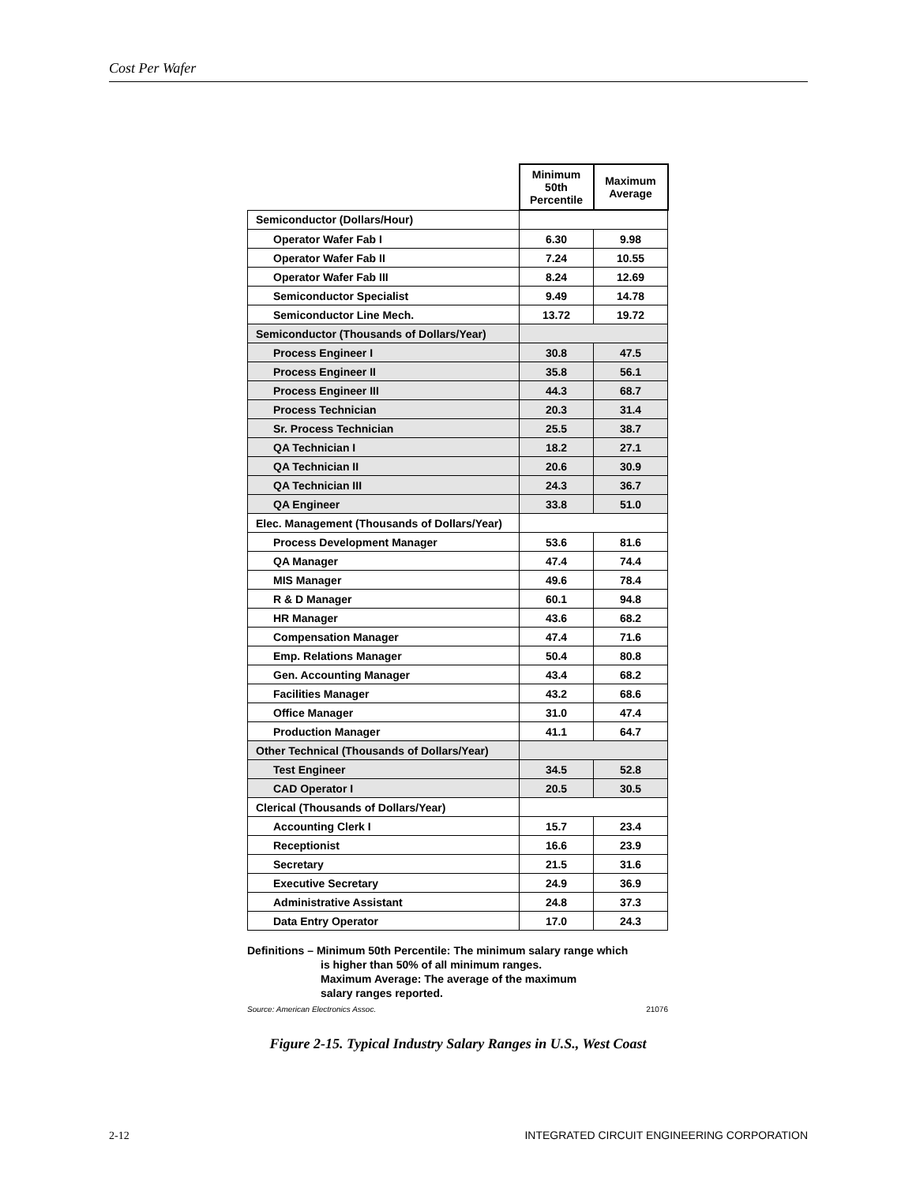Cost Per Wafer
| | Minimum 50th Percentile | Maximum Average |
| Semiconductor (Dollars/Hour) | | |
| Operator Wafer Fab I | 6.30 | 9.98 |
| Operator Wafer Fab II | 7.24 | 10.55 |
| Operator Wafer Fab III | 8.24 | 12.69 |
| Semiconductor Specialist | 9.49 | 14.78 |
| Semiconductor Line Mech. | 13.72 | 19.72 |
| Semiconductor (Thousands of Dollars/Year) | | |
| Process Engineer I | 30.8 | 47.5 |
| Process Engineer II | 35.8 | 56.1 |
| Process Engineer III | 44.3 | 68.7 |
| Process Technician | 20.3 | 31.4 |
| Sr. Process Technician | 25.5 | 38.7 |
| QA Technician I | 18.2 | 27.1 |
| QA Technician II | 20.6 | 30.9 |
| QA Technician III | 24.3 | 36.7 |
| QA Engineer | 33.8 | 51.0 |
| Elec. Management (Thousands of Dollars/Year) | | |
| Process Development Manager | 53.6 | 81.6 |
| QA Manager | 47.4 | 74.4 |
| MIS Manager | 49.6 | 78.4 |
| R & D Manager | 60.1 | 94.8 |
| HR Manager | 43.6 | 68.2 |
| Compensation Manager | 47.4 | 71.6 |
| Emp. Relations Manager | 50.4 | 80.8 |
| Gen. Accounting Manager | 43.4 | 68.2 |
| Facilities Manager | 43.2 | 68.6 |
| Office Manager | 31.0 | 47.4 |
| Production Manager | 41.1 | 64.7 |
| Other Technical (Thousands of Dollars/Year) | | |
| Test Engineer | 34.5 | 52.8 |
| CAD Operator I | 20.5 | 30.5 |
| Clerical (Thousands of Dollars/Year) | | |
| Accounting Clerk I | 15.7 | 23.4 |
| Receptionist | 16.6 | 23.9 |
| Secretary | 21.5 | 31.6 |
| Executive Secretary | 24.9 | 36.9 |
| Administrative Assistant | 24.8 | 37.3 |
| Data Entry Operator | 17.0 | 24.3 |
Definitions – Minimum 50th Percentile: The minimum salary range which
is higher than 50% of all minimum ranges.
Maximum Average: The average of the maximum
salary ranges reported.
Source: American Electronics Assoc. 21076
Figure 2-15. Typical Industry Salary Ranges in U.S., West Coast
INTEGRATED CIRCUIT ENGINEERING CORPORATION 2-12